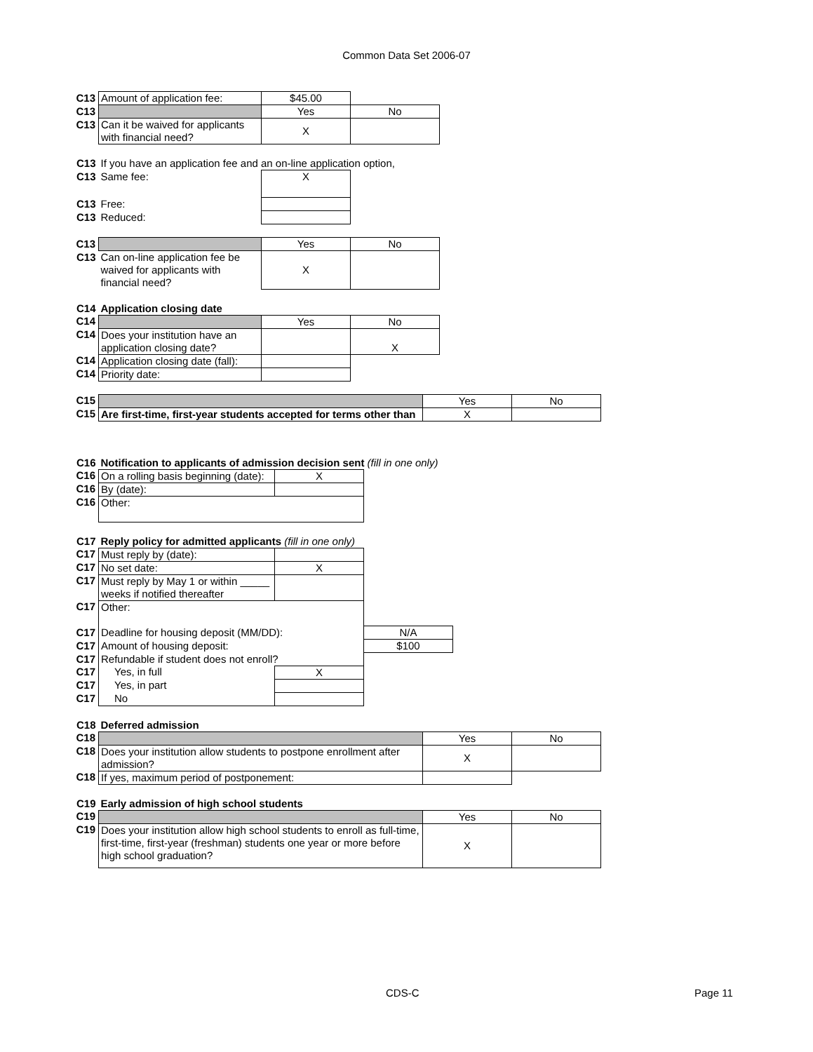Common Data Set 2006-07
| C13 | Amount of application fee: | $45.00 | |
| C13 | | Yes | No |
| C13 | Can it be waived for applicants with financial need? | X | |
| C13 | If you have an application fee and an on-line application option, | | |
| C13 | Same fee: | X | |
| C13 | Free: | | |
| C13 | Reduced: | | |
| C13 | | Yes | No |
| C13 | Can on-line application fee be waived for applicants with financial need? | X | |
| C14 | Application closing date | | |
| C14 | | Yes | No |
| C14 | Does your institution have an application closing date? | | X |
| C14 | Application closing date (fall): | | |
| C14 | Priority date: | | |
| C15 | | Yes | No |
| C15 | Are first-time, first-year students accepted for terms other than | X | |
| C16 | Notification to applicants of admission decision sent (fill in one only) | | |
| C16 | On a rolling basis beginning (date): | X | |
| C16 | By (date): | | |
| C16 | Other: | | |
| C17 | Reply policy for admitted applicants (fill in one only) | | |
| C17 | Must reply by (date): | | |
| C17 | No set date: | X | |
| C17 | Must reply by May 1 or within _____ weeks if notified thereafter | | |
| C17 | Other: | | |
| C17 | Deadline for housing deposit (MM/DD): | | N/A |
| C17 | Amount of housing deposit: | | $100 |
| C17 | Refundable if student does not enroll? | | |
| C17 | Yes, in full | X | |
| C17 | Yes, in part | | |
| C17 | No | | |
| C18 | Deferred admission | | |
| C18 | | Yes | No |
| C18 | Does your institution allow students to postpone enrollment after admission? | X | |
| C18 | If yes, maximum period of postponement: | | |
| C19 | Early admission of high school students | | |
| C19 | | Yes | No |
| C19 | Does your institution allow high school students to enroll as full-time, first-time, first-year (freshman) students one year or more before high school graduation? | X | |
CDS-C Page 11